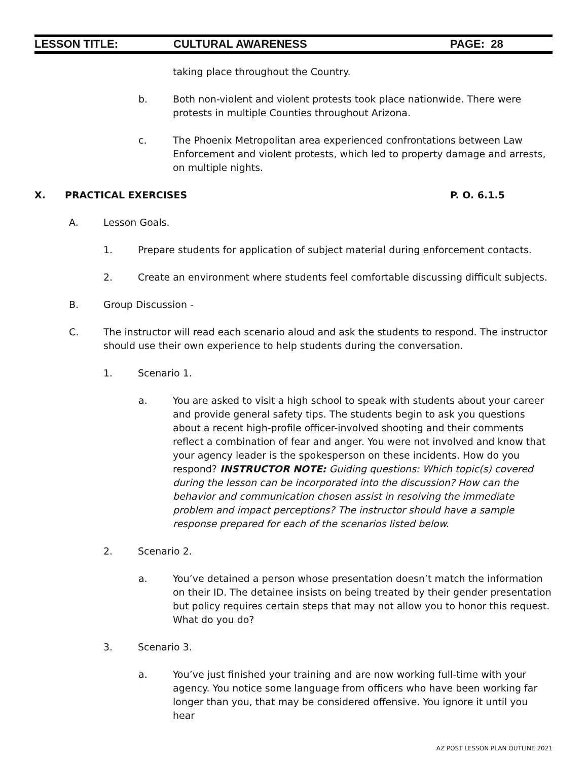LESSON TITLE: CULTURAL AWARENESS PAGE: 28
taking place throughout the Country.
b. Both non-violent and violent protests took place nationwide. There were protests in multiple Counties throughout Arizona.
c. The Phoenix Metropolitan area experienced confrontations between Law Enforcement and violent protests, which led to property damage and arrests, on multiple nights.
X. PRACTICAL EXERCISES P. O. 6.1.5
A. Lesson Goals.
1. Prepare students for application of subject material during enforcement contacts.
2. Create an environment where students feel comfortable discussing difficult subjects.
B. Group Discussion -
C. The instructor will read each scenario aloud and ask the students to respond. The instructor should use their own experience to help students during the conversation.
1. Scenario 1.
a. You are asked to visit a high school to speak with students about your career and provide general safety tips. The students begin to ask you questions about a recent high-profile officer-involved shooting and their comments reflect a combination of fear and anger. You were not involved and know that your agency leader is the spokesperson on these incidents. How do you respond? INSTRUCTOR NOTE: Guiding questions: Which topic(s) covered during the lesson can be incorporated into the discussion? How can the behavior and communication chosen assist in resolving the immediate problem and impact perceptions? The instructor should have a sample response prepared for each of the scenarios listed below.
2. Scenario 2.
a. You’ve detained a person whose presentation doesn’t match the information on their ID. The detainee insists on being treated by their gender presentation but policy requires certain steps that may not allow you to honor this request. What do you do?
3. Scenario 3.
a. You’ve just finished your training and are now working full-time with your agency. You notice some language from officers who have been working far longer than you, that may be considered offensive. You ignore it until you hear
AZ POST LESSON PLAN OUTLINE 2021